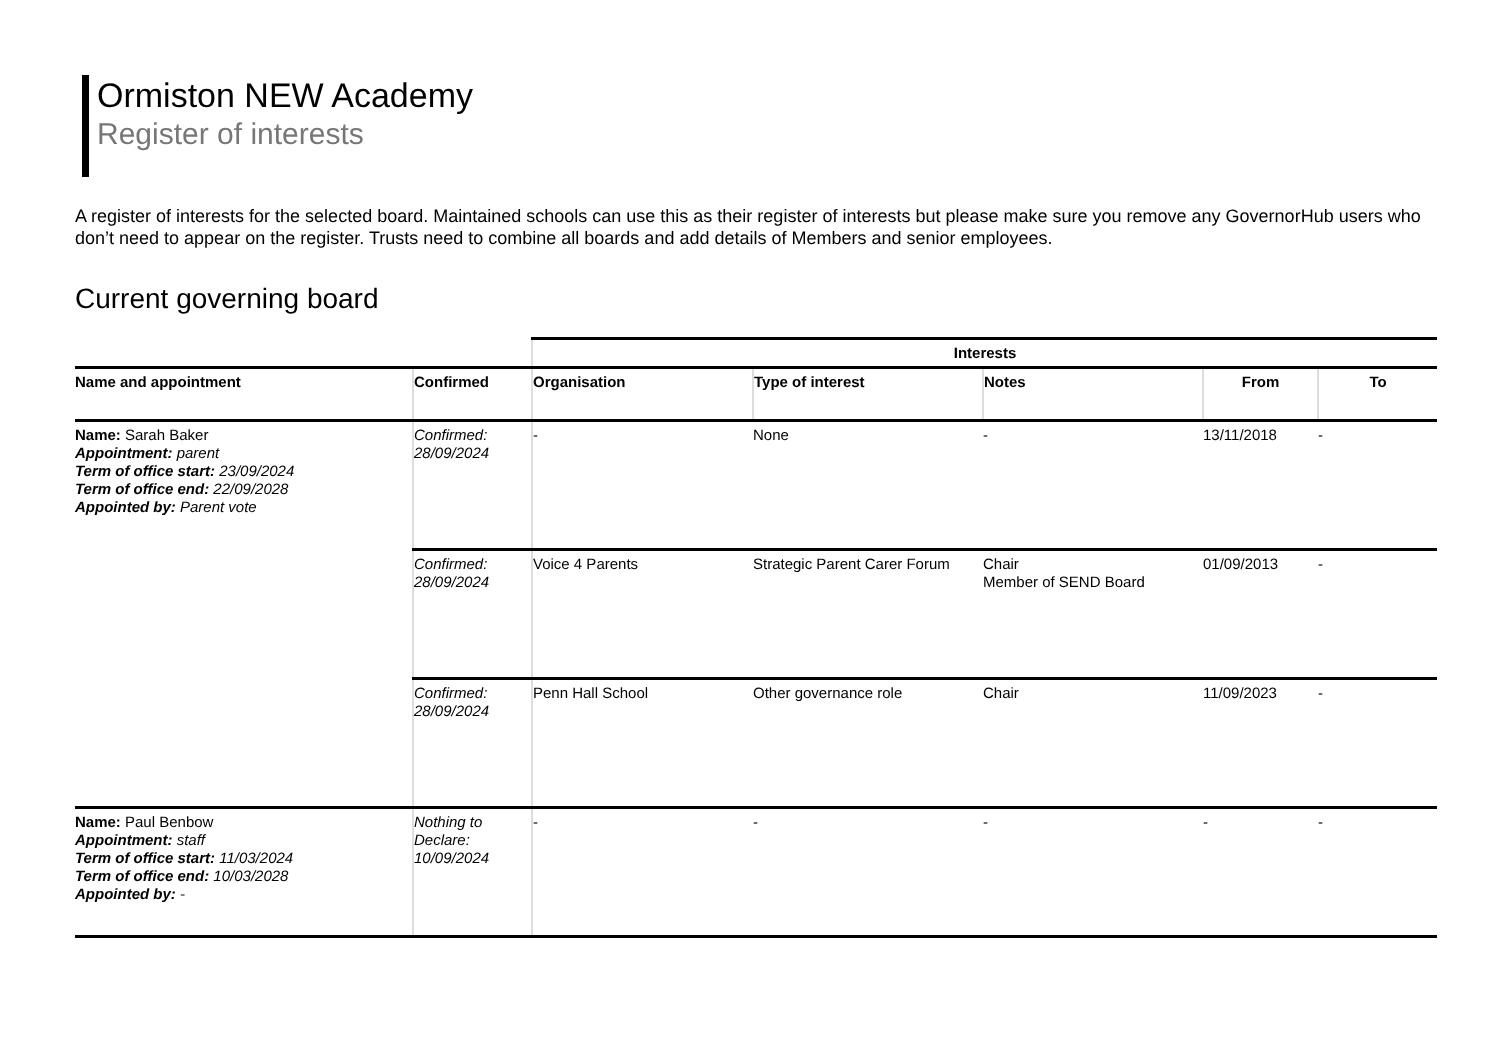Ormiston NEW Academy
Register of interests
A register of interests for the selected board. Maintained schools can use this as their register of interests but please make sure you remove any GovernorHub users who don’t need to appear on the register. Trusts need to combine all boards and add details of Members and senior employees.
Current governing board
| | | Interests | | | | |
| --- | --- | --- | --- | --- | --- | --- |
| Name and appointment | Confirmed | Organisation | Type of interest | Notes | From | To |
| Name: Sarah Baker Appointment: parent Term of office start: 23/09/2024 Term of office end: 22/09/2028 Appointed by: Parent vote | Confirmed: 28/09/2024 | - | None | - | 13/11/2018 | - |
| | Confirmed: 28/09/2024 | Voice 4 Parents | Strategic Parent Carer Forum | Chair Member of SEND Board | 01/09/2013 | - |
| | Confirmed: 28/09/2024 | Penn Hall School | Other governance role | Chair | 11/09/2023 | - |
| Name: Paul Benbow Appointment: staff Term of office start: 11/03/2024 Term of office end: 10/03/2028 Appointed by: - | Nothing to Declare: 10/09/2024 | - | - | - | - | - |